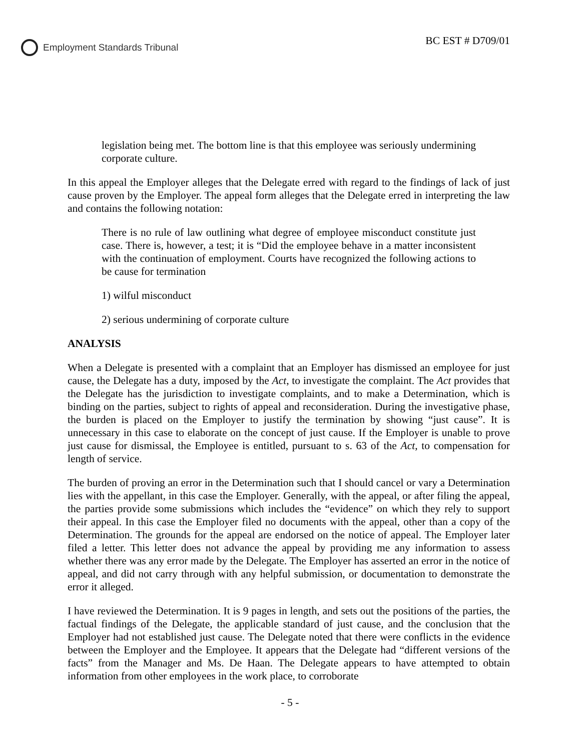Employment Standards Tribunal
BC EST # D709/01
legislation being met. The bottom line is that this employee was seriously undermining corporate culture.
In this appeal the Employer alleges that the Delegate erred with regard to the findings of lack of just cause proven by the Employer. The appeal form alleges that the Delegate erred in interpreting the law and contains the following notation:
There is no rule of law outlining what degree of employee misconduct constitute just case. There is, however, a test; it is “Did the employee behave in a matter inconsistent with the continuation of employment. Courts have recognized the following actions to be cause for termination
1) wilful misconduct
2) serious undermining of corporate culture
ANALYSIS
When a Delegate is presented with a complaint that an Employer has dismissed an employee for just cause, the Delegate has a duty, imposed by the Act, to investigate the complaint. The Act provides that the Delegate has the jurisdiction to investigate complaints, and to make a Determination, which is binding on the parties, subject to rights of appeal and reconsideration. During the investigative phase, the burden is placed on the Employer to justify the termination by showing “just cause”. It is unnecessary in this case to elaborate on the concept of just cause. If the Employer is unable to prove just cause for dismissal, the Employee is entitled, pursuant to s. 63 of the Act, to compensation for length of service.
The burden of proving an error in the Determination such that I should cancel or vary a Determination lies with the appellant, in this case the Employer. Generally, with the appeal, or after filing the appeal, the parties provide some submissions which includes the “evidence” on which they rely to support their appeal. In this case the Employer filed no documents with the appeal, other than a copy of the Determination. The grounds for the appeal are endorsed on the notice of appeal. The Employer later filed a letter. This letter does not advance the appeal by providing me any information to assess whether there was any error made by the Delegate. The Employer has asserted an error in the notice of appeal, and did not carry through with any helpful submission, or documentation to demonstrate the error it alleged.
I have reviewed the Determination. It is 9 pages in length, and sets out the positions of the parties, the factual findings of the Delegate, the applicable standard of just cause, and the conclusion that the Employer had not established just cause. The Delegate noted that there were conflicts in the evidence between the Employer and the Employee. It appears that the Delegate had “different versions of the facts” from the Manager and Ms. De Haan. The Delegate appears to have attempted to obtain information from other employees in the work place, to corroborate
- 5 -